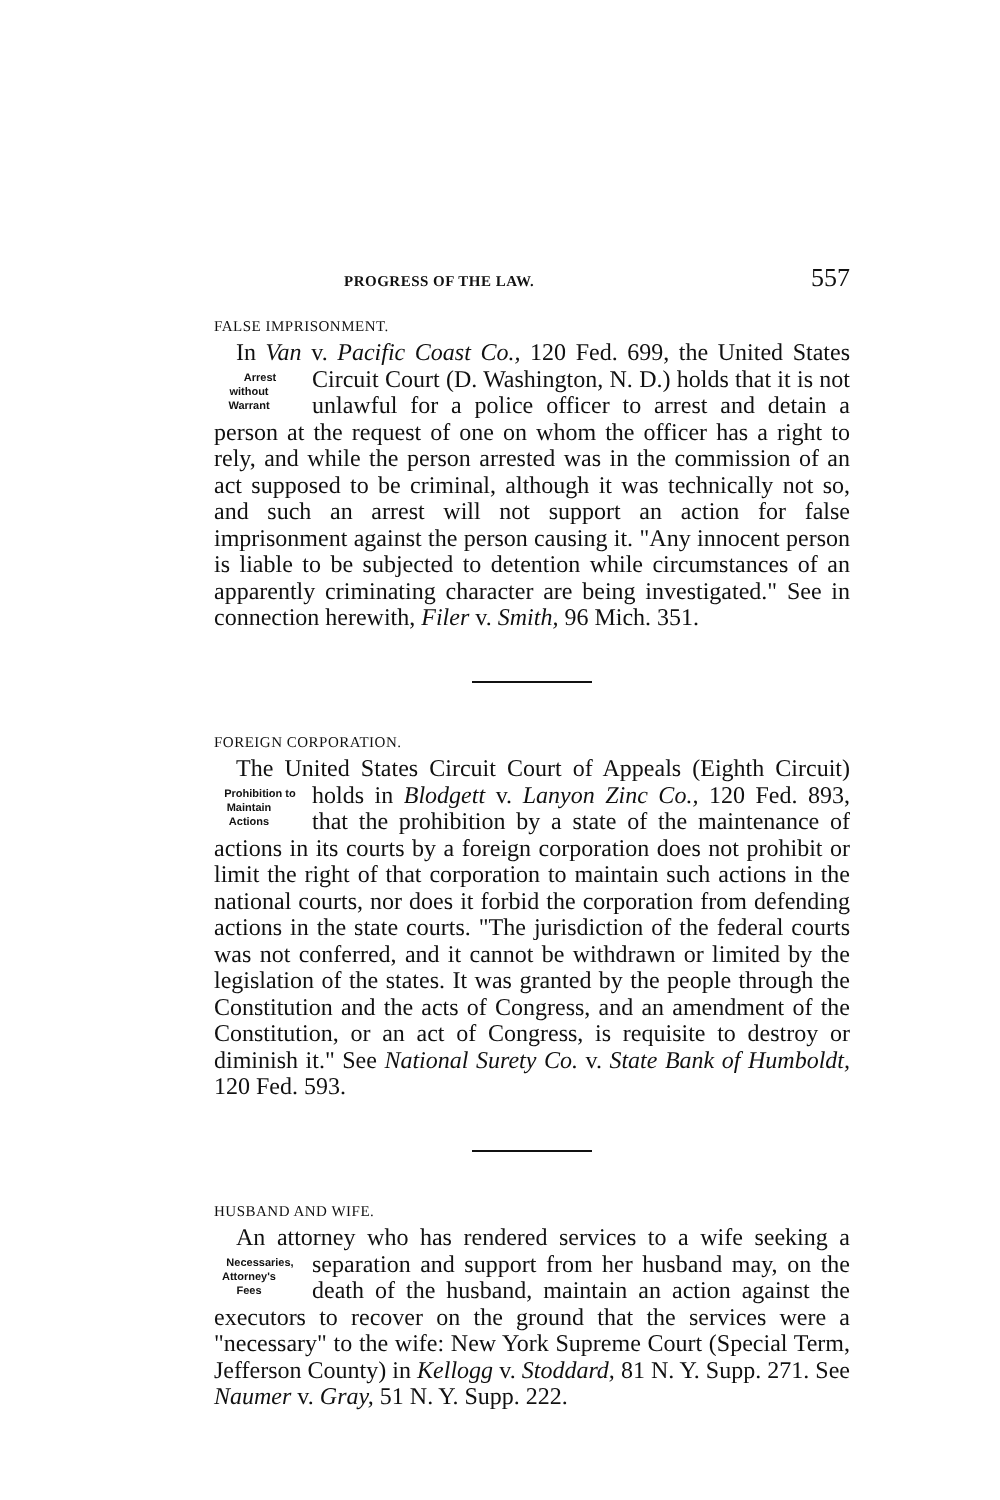PROGRESS OF THE LAW. 557
FALSE IMPRISONMENT.
In Van v. Pacific Coast Co., 120 Fed. 699, the United States Circuit Court (D. Washington, N. D.) holds that it Arrest
without
Warrant is not unlawful for a police officer to arrest and detain a person at the request of one on whom the officer has a right to rely, and while the person arrested was in the commission of an act supposed to be criminal, although it was technically not so, and such an arrest will not support an action for false imprisonment against the person causing it. "Any innocent person is liable to be subjected to detention while circumstances of an apparently criminating character are being investigated." See in connection herewith, Filer v. Smith, 96 Mich. 351.
FOREIGN CORPORATION.
The United States Circuit Court of Appeals (Eighth Circuit) holds in Blodgett v. Lanyon Zinc Co., 120 Fed. Prohibition to
Maintain
Actions 893, that the prohibition by a state of the maintenance of actions in its courts by a foreign corporation does not prohibit or limit the right of that corporation to maintain such actions in the national courts, nor does it forbid the corporation from defending actions in the state courts. "The jurisdiction of the federal courts was not conferred, and it cannot be withdrawn or limited by the legislation of the states. It was granted by the people through the Constitution and the acts of Congress, and an amendment of the Constitution, or an act of Congress, is requisite to destroy or diminish it." See National Surety Co. v. State Bank of Humboldt, 120 Fed. 593.
HUSBAND AND WIFE.
An attorney who has rendered services to a wife seeking a separation and support from her husband may, on the Necessaries,
Attorney's
Fees death of the husband, maintain an action against the executors to recover on the ground that the services were a "necessary" to the wife: New York Supreme Court (Special Term, Jefferson County) in Kellogg v. Stoddard, 81 N. Y. Supp. 271. See Naumer v. Gray, 51 N. Y. Supp. 222.